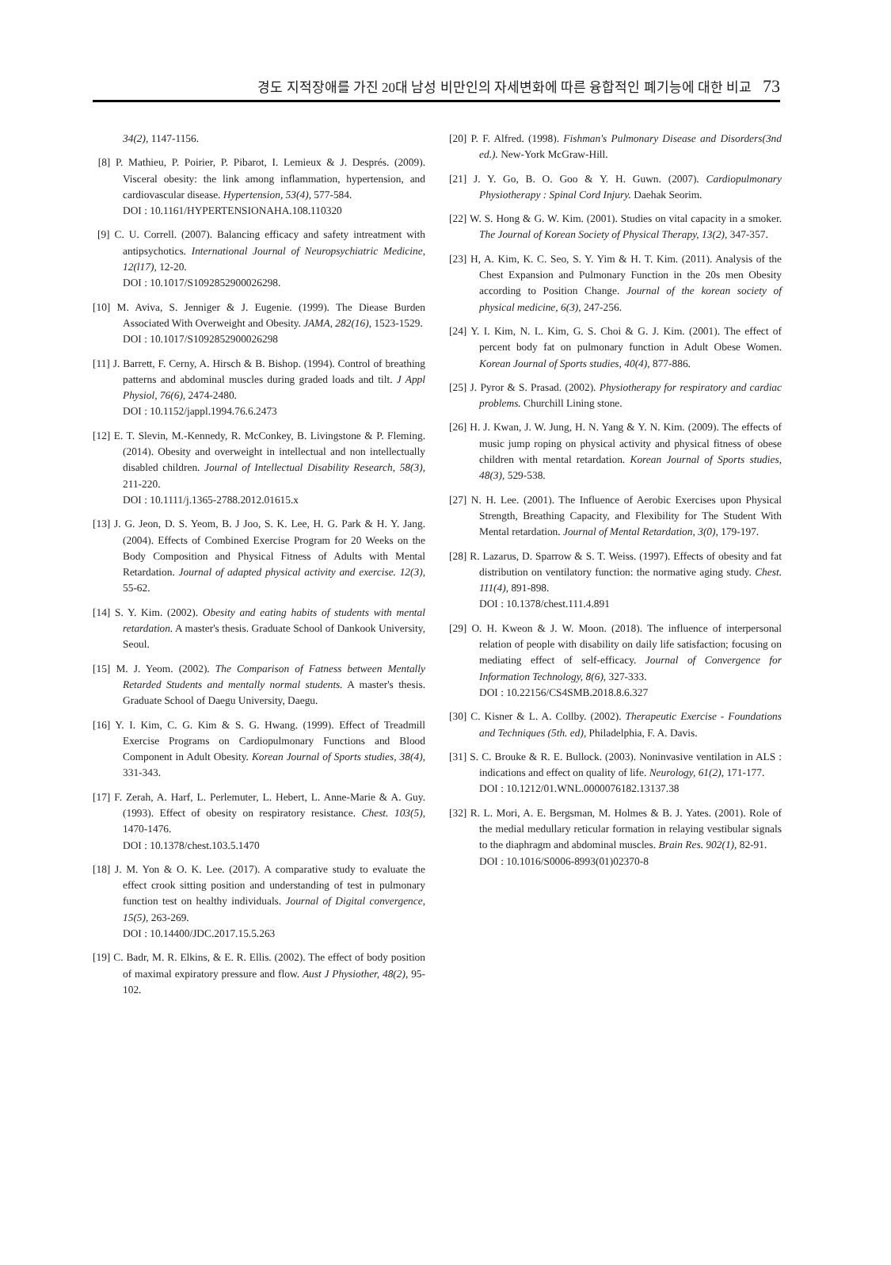경도 지적장애를 가진 20대 남성 비만인의 자세변화에 따른 융합적인 폐기능에 대한 비교 73
34(2), 1147-1156.
[8] P. Mathieu, P. Poirier, P. Pibarot, I. Lemieux & J. Després. (2009). Visceral obesity: the link among inflammation, hypertension, and cardiovascular disease. Hypertension, 53(4), 577-584.
DOI : 10.1161/HYPERTENSIONAHA.108.110320
[9] C. U. Correll. (2007). Balancing efficacy and safety intreatment with antipsychotics. International Journal of Neuropsychiatric Medicine, 12(l17), 12-20.
DOI : 10.1017/S1092852900026298.
[10] M. Aviva, S. Jenniger & J. Eugenie. (1999). The Diease Burden Associated With Overweight and Obesity. JAMA, 282(16), 1523-1529.
DOI : 10.1017/S1092852900026298
[11] J. Barrett, F. Cerny, A. Hirsch & B. Bishop. (1994). Control of breathing patterns and abdominal muscles during graded loads and tilt. J Appl Physiol, 76(6), 2474-2480.
DOI : 10.1152/jappl.1994.76.6.2473
[12] E. T. Slevin, M.-Kennedy, R. McConkey, B. Livingstone & P. Fleming. (2014). Obesity and overweight in intellectual and non intellectually disabled children. Journal of Intellectual Disability Research, 58(3), 211-220.
DOI : 10.1111/j.1365-2788.2012.01615.x
[13] J. G. Jeon, D. S. Yeom, B. J Joo, S. K. Lee, H. G. Park & H. Y. Jang. (2004). Effects of Combined Exercise Program for 20 Weeks on the Body Composition and Physical Fitness of Adults with Mental Retardation. Journal of adapted physical activity and exercise. 12(3), 55-62.
[14] S. Y. Kim. (2002). Obesity and eating habits of students with mental retardation. A master's thesis. Graduate School of Dankook University, Seoul.
[15] M. J. Yeom. (2002). The Comparison of Fatness between Mentally Retarded Students and mentally normal students. A master's thesis. Graduate School of Daegu University, Daegu.
[16] Y. I. Kim, C. G. Kim & S. G. Hwang. (1999). Effect of Treadmill Exercise Programs on Cardiopulmonary Functions and Blood Component in Adult Obesity. Korean Journal of Sports studies, 38(4), 331-343.
[17] F. Zerah, A. Harf, L. Perlemuter, L. Hebert, L. Anne-Marie & A. Guy. (1993). Effect of obesity on respiratory resistance. Chest. 103(5), 1470-1476.
DOI : 10.1378/chest.103.5.1470
[18] J. M. Yon & O. K. Lee. (2017). A comparative study to evaluate the effect crook sitting position and understanding of test in pulmonary function test on healthy individuals. Journal of Digital convergence, 15(5), 263-269.
DOI : 10.14400/JDC.2017.15.5.263
[19] C. Badr, M. R. Elkins, & E. R. Ellis. (2002). The effect of body position of maximal expiratory pressure and flow. Aust J Physiother, 48(2), 95-102.
[20] P. F. Alfred. (1998). Fishman's Pulmonary Disease and Disorders(3nd ed.). New-York McGraw-Hill.
[21] J. Y. Go, B. O. Goo & Y. H. Guwn. (2007). Cardiopulmonary Physiotherapy : Spinal Cord Injury. Daehak Seorim.
[22] W. S. Hong & G. W. Kim. (2001). Studies on vital capacity in a smoker. The Journal of Korean Society of Physical Therapy, 13(2), 347-357.
[23] H, A. Kim, K. C. Seo, S. Y. Yim & H. T. Kim. (2011). Analysis of the Chest Expansion and Pulmonary Function in the 20s men Obesity according to Position Change. Journal of the korean society of physical medicine, 6(3), 247-256.
[24] Y. I. Kim, N. I.. Kim, G. S. Choi & G. J. Kim. (2001). The effect of percent body fat on pulmonary function in Adult Obese Women. Korean Journal of Sports studies, 40(4), 877-886.
[25] J. Pyror & S. Prasad. (2002). Physiotherapy for respiratory and cardiac problems. Churchill Lining stone.
[26] H. J. Kwan, J. W. Jung, H. N. Yang & Y. N. Kim. (2009). The effects of music jump roping on physical activity and physical fitness of obese children with mental retardation. Korean Journal of Sports studies, 48(3), 529-538.
[27] N. H. Lee. (2001). The Influence of Aerobic Exercises upon Physical Strength, Breathing Capacity, and Flexibility for The Student With Mental retardation. Journal of Mental Retardation, 3(0), 179-197.
[28] R. Lazarus, D. Sparrow & S. T. Weiss. (1997). Effects of obesity and fat distribution on ventilatory function: the normative aging study. Chest. 111(4), 891-898.
DOI : 10.1378/chest.111.4.891
[29] O. H. Kweon & J. W. Moon. (2018). The influence of interpersonal relation of people with disability on daily life satisfaction; focusing on mediating effect of self-efficacy. Journal of Convergence for Information Technology, 8(6), 327-333.
DOI : 10.22156/CS4SMB.2018.8.6.327
[30] C. Kisner & L. A. Collby. (2002). Therapeutic Exercise - Foundations and Techniques (5th. ed), Philadelphia, F. A. Davis.
[31] S. C. Brouke & R. E. Bullock. (2003). Noninvasive ventilation in ALS : indications and effect on quality of life. Neurology, 61(2), 171-177.
DOI : 10.1212/01.WNL.0000076182.13137.38
[32] R. L. Mori, A. E. Bergsman, M. Holmes & B. J. Yates. (2001). Role of the medial medullary reticular formation in relaying vestibular signals to the diaphragm and abdominal muscles. Brain Res. 902(1), 82-91.
DOI : 10.1016/S0006-8993(01)02370-8